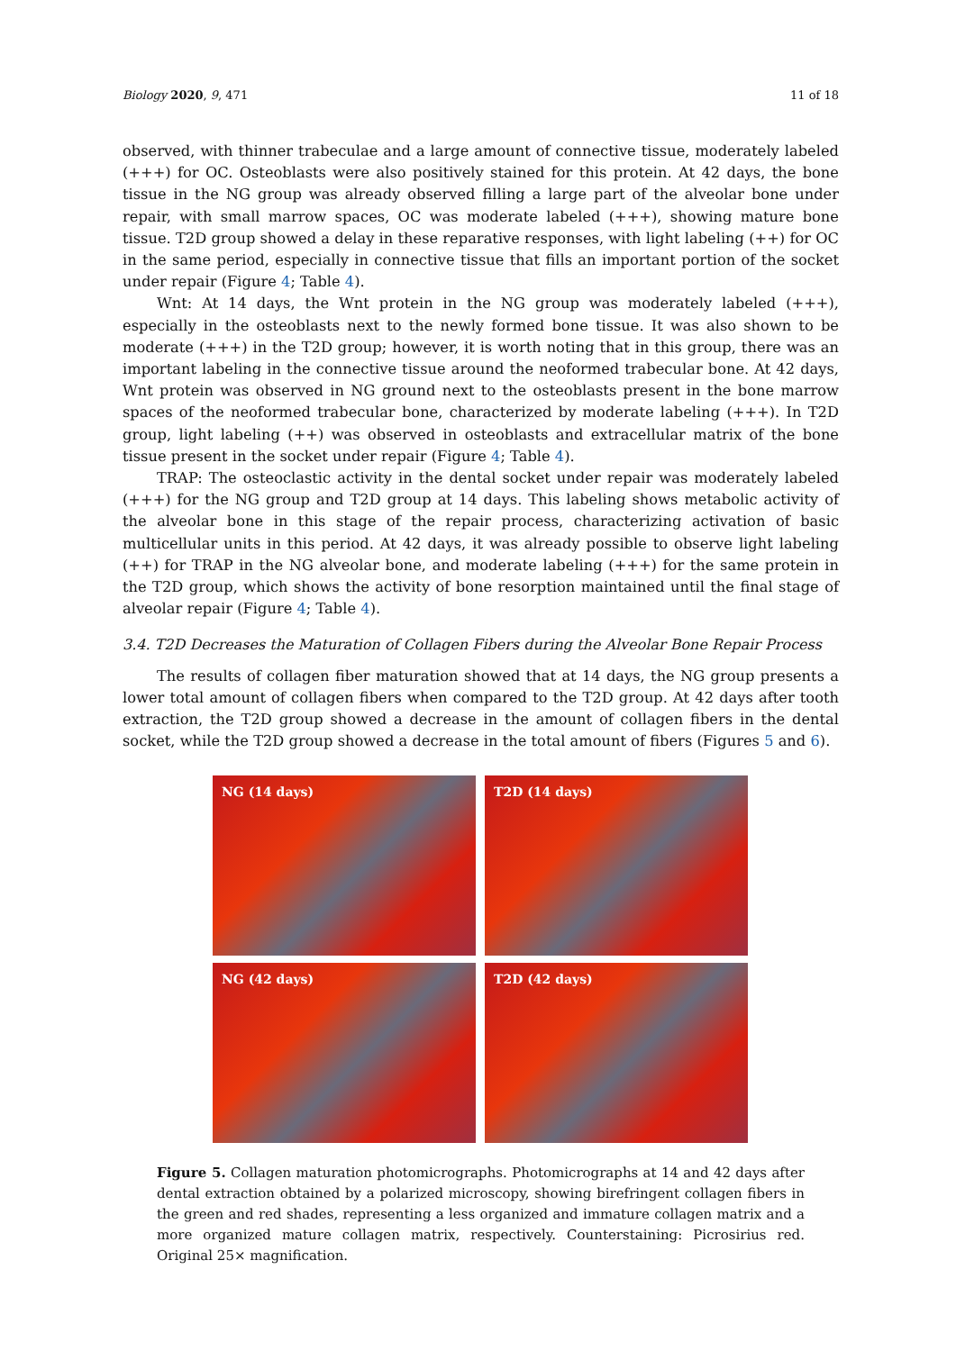Biology 2020, 9, 471 11 of 18
observed, with thinner trabeculae and a large amount of connective tissue, moderately labeled (+++) for OC. Osteoblasts were also positively stained for this protein. At 42 days, the bone tissue in the NG group was already observed filling a large part of the alveolar bone under repair, with small marrow spaces, OC was moderate labeled (+++), showing mature bone tissue. T2D group showed a delay in these reparative responses, with light labeling (++) for OC in the same period, especially in connective tissue that fills an important portion of the socket under repair (Figure 4; Table 4).
Wnt: At 14 days, the Wnt protein in the NG group was moderately labeled (+++), especially in the osteoblasts next to the newly formed bone tissue. It was also shown to be moderate (+++) in the T2D group; however, it is worth noting that in this group, there was an important labeling in the connective tissue around the neoformed trabecular bone. At 42 days, Wnt protein was observed in NG ground next to the osteoblasts present in the bone marrow spaces of the neoformed trabecular bone, characterized by moderate labeling (+++). In T2D group, light labeling (++) was observed in osteoblasts and extracellular matrix of the bone tissue present in the socket under repair (Figure 4; Table 4).
TRAP: The osteoclastic activity in the dental socket under repair was moderately labeled (+++) for the NG group and T2D group at 14 days. This labeling shows metabolic activity of the alveolar bone in this stage of the repair process, characterizing activation of basic multicellular units in this period. At 42 days, it was already possible to observe light labeling (++) for TRAP in the NG alveolar bone, and moderate labeling (+++) for the same protein in the T2D group, which shows the activity of bone resorption maintained until the final stage of alveolar repair (Figure 4; Table 4).
3.4. T2D Decreases the Maturation of Collagen Fibers during the Alveolar Bone Repair Process
The results of collagen fiber maturation showed that at 14 days, the NG group presents a lower total amount of collagen fibers when compared to the T2D group. At 42 days after tooth extraction, the T2D group showed a decrease in the amount of collagen fibers in the dental socket, while the T2D group showed a decrease in the total amount of fibers (Figures 5 and 6).
NG (14 days)
T2D (14 days)
NG (42 days)
T2D (42 days)
Figure 5. Collagen maturation photomicrographs. Photomicrographs at 14 and 42 days after dental extraction obtained by a polarized microscopy, showing birefringent collagen fibers in the green and red shades, representing a less organized and immature collagen matrix and a more organized mature collagen matrix, respectively. Counterstaining: Picrosirius red. Original 25× magnification.